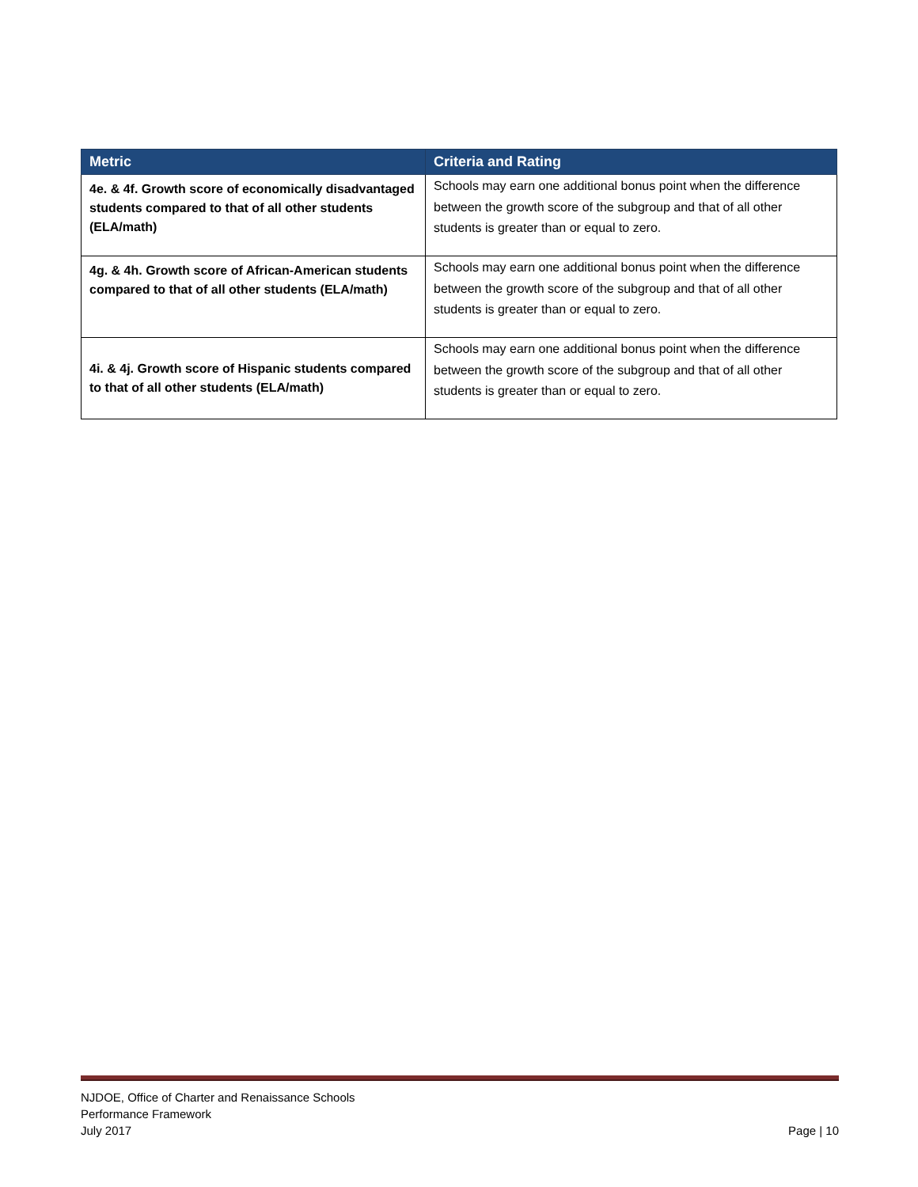| Metric | Criteria and Rating |
| --- | --- |
| 4e. & 4f. Growth score of economically disadvantaged students compared to that of all other students (ELA/math) | Schools may earn one additional bonus point when the difference between the growth score of the subgroup and that of all other students is greater than or equal to zero. |
| 4g. & 4h. Growth score of African-American students compared to that of all other students (ELA/math) | Schools may earn one additional bonus point when the difference between the growth score of the subgroup and that of all other students is greater than or equal to zero. |
| 4i. & 4j. Growth score of Hispanic students compared to that of all other students (ELA/math) | Schools may earn one additional bonus point when the difference between the growth score of the subgroup and that of all other students is greater than or equal to zero. |
NJDOE, Office of Charter and Renaissance Schools
Performance Framework
July 2017
Page | 10